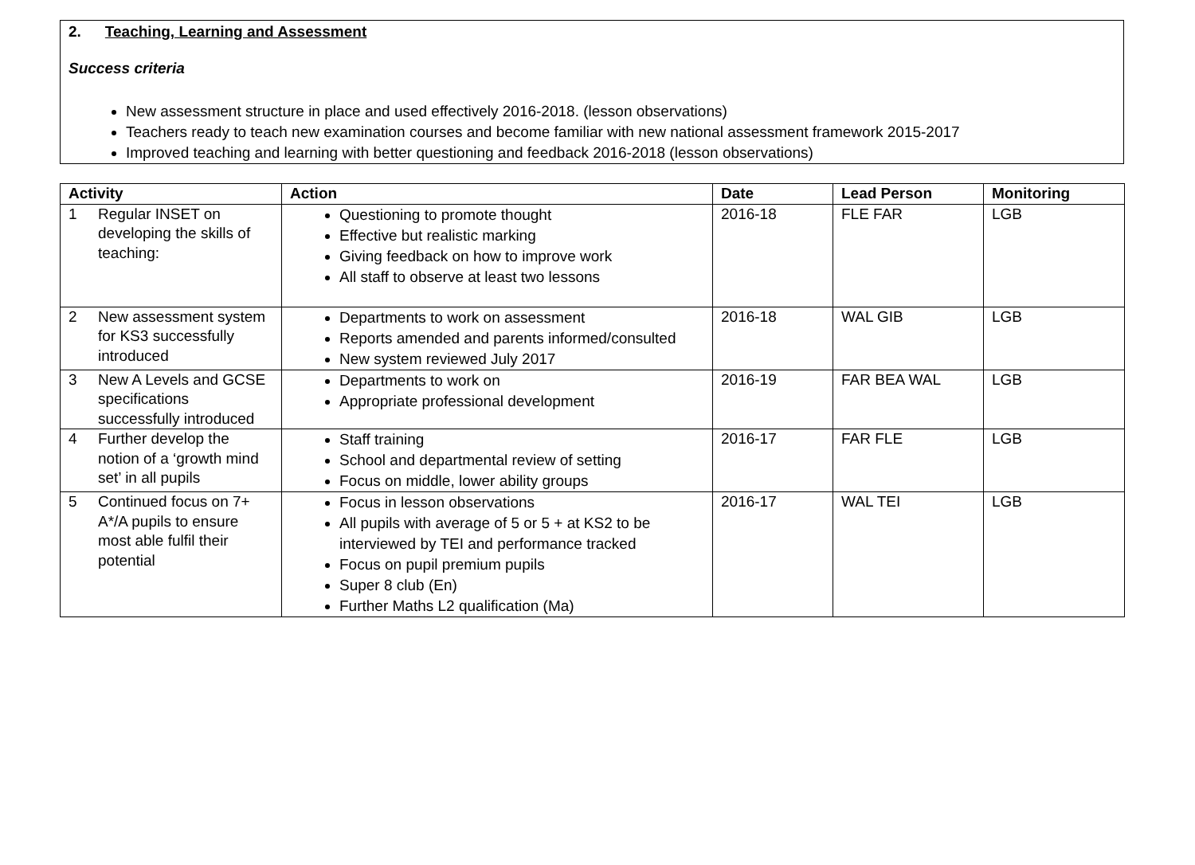2. Teaching, Learning and Assessment
Success criteria
New assessment structure in place and used effectively 2016-2018. (lesson observations)
Teachers ready to teach new examination courses and become familiar with new national assessment framework 2015-2017
Improved teaching and learning with better questioning and feedback 2016-2018 (lesson observations)
| Activity | Action | Date | Lead Person | Monitoring |
| --- | --- | --- | --- | --- |
| 1 Regular INSET on developing the skills of teaching: | Questioning to promote thought Effective but realistic marking Giving feedback on how to improve work All staff to observe at least two lessons | 2016-18 | FLE FAR | LGB |
| 2 New assessment system for KS3 successfully introduced | Departments to work on assessment Reports amended and parents informed/consulted New system reviewed July 2017 | 2016-18 | WAL GIB | LGB |
| 3 New A Levels and GCSE specifications successfully introduced | Departments to work on Appropriate professional development | 2016-19 | FAR BEA WAL | LGB |
| 4 Further develop the notion of a ‘growth mind set’ in all pupils | Staff training School and departmental review of setting Focus on middle, lower ability groups | 2016-17 | FAR FLE | LGB |
| 5 Continued focus on 7+ A*/A pupils to ensure most able fulfil their potential | Focus in lesson observations All pupils with average of 5 or 5 + at KS2 to be interviewed by TEI and performance tracked Focus on pupil premium pupils Super 8 club (En) Further Maths L2 qualification (Ma) | 2016-17 | WAL TEI | LGB |